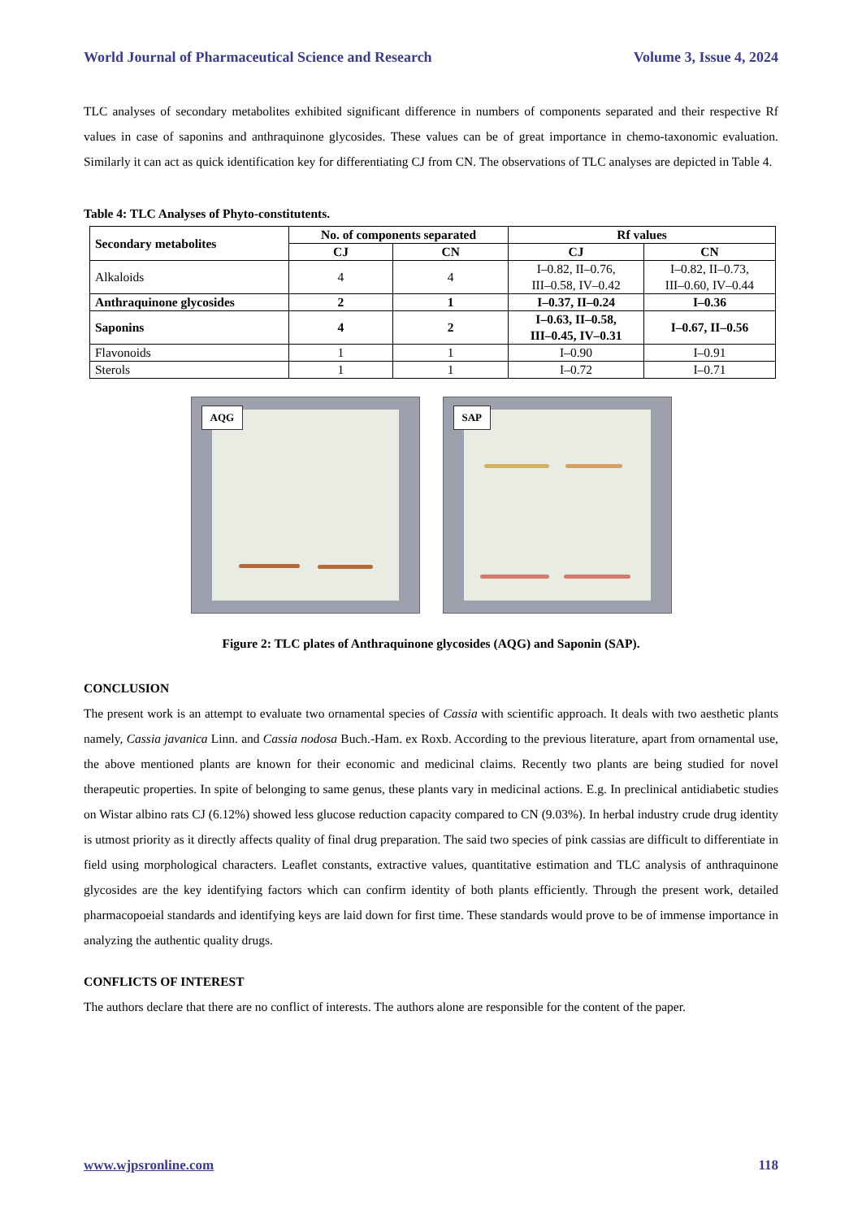World Journal of Pharmaceutical Science and Research Volume 3, Issue 4, 2024
TLC analyses of secondary metabolites exhibited significant difference in numbers of components separated and their respective Rf values in case of saponins and anthraquinone glycosides. These values can be of great importance in chemo-taxonomic evaluation. Similarly it can act as quick identification key for differentiating CJ from CN. The observations of TLC analyses are depicted in Table 4.
Table 4: TLC Analyses of Phyto-constitutents.
| Secondary metabolites | No. of components separated | | Rf values | |
| --- | --- | --- | --- | --- |
| | CJ | CN | CJ | CN |
| Alkaloids | 4 | 4 | I–0.82, II–0.76, III–0.58, IV–0.42 | I–0.82, II–0.73, III–0.60, IV–0.44 |
| Anthraquinone glycosides | 2 | 1 | I–0.37, II–0.24 | I–0.36 |
| Saponins | 4 | 2 | I–0.63, II–0.58, III–0.45, IV–0.31 | I–0.67, II–0.56 |
| Flavonoids | 1 | 1 | I–0.90 | I–0.91 |
| Sterols | 1 | 1 | I–0.72 | I–0.71 |
AQG
SAP
Figure 2: TLC plates of Anthraquinone glycosides (AQG) and Saponin (SAP).
CONCLUSION
The present work is an attempt to evaluate two ornamental species of Cassia with scientific approach. It deals with two aesthetic plants namely, Cassia javanica Linn. and Cassia nodosa Buch.-Ham. ex Roxb. According to the previous literature, apart from ornamental use, the above mentioned plants are known for their economic and medicinal claims. Recently two plants are being studied for novel therapeutic properties. In spite of belonging to same genus, these plants vary in medicinal actions. E.g. In preclinical antidiabetic studies on Wistar albino rats CJ (6.12%) showed less glucose reduction capacity compared to CN (9.03%). In herbal industry crude drug identity is utmost priority as it directly affects quality of final drug preparation. The said two species of pink cassias are difficult to differentiate in field using morphological characters. Leaflet constants, extractive values, quantitative estimation and TLC analysis of anthraquinone glycosides are the key identifying factors which can confirm identity of both plants efficiently. Through the present work, detailed pharmacopoeial standards and identifying keys are laid down for first time. These standards would prove to be of immense importance in analyzing the authentic quality drugs.
CONFLICTS OF INTEREST
The authors declare that there are no conflict of interests. The authors alone are responsible for the content of the paper.
www.wjpsronline.com 118